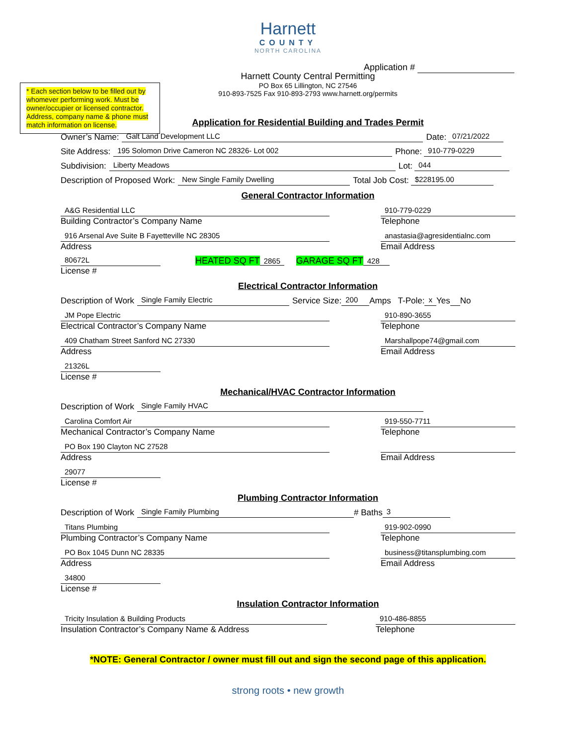Harnett
COUNTY
NORTH CAROLINA
Application #
Harnett County Central Permitting
PO Box 65 Lillington, NC 27546
910-893-7525 Fax 910-893-2793 www.harnett.org/permits
* Each section below to be filled out by whomever performing work. Must be owner/occupier or licensed contractor. Address, company name & phone must match information on license.
Application for Residential Building and Trades Permit
Owner’s Name: Galt Land Development LLC Date: 07/21/2022
Site Address: 195 Solomon Drive Cameron NC 28326- Lot 002 Phone: 910-779-0229
Subdivision: Liberty Meadows Lot: 044
Description of Proposed Work: New Single Family Dwelling Total Job Cost: $228195.00
General Contractor Information
A&G Residential LLC
Building Contractor’s Company Name
910-779-0229
Telephone
916 Arsenal Ave Suite B Fayetteville NC 28305
Address
anastasia@agresidentialnc.com
Email Address
80672L
License #
HEATED SQ FT 2865 GARAGE SQ FT 428
Electrical Contractor Information
Description of Work Single Family Electric Service Size: 200 Amps T-Pole: x Yes No
JM Pope Electric
Electrical Contractor’s Company Name
910-890-3655
Telephone
409 Chatham Street Sanford NC 27330
Address
Marshallpope74@gmail.com
Email Address
21326L
License #
Mechanical/HVAC Contractor Information
Description of Work Single Family HVAC
Carolina Comfort Air
Mechanical Contractor’s Company Name
919-550-7711
Telephone
PO Box 190 Clayton NC 27528
Address
Email Address
29077
License #
Plumbing Contractor Information
Description of Work Single Family Plumbing # Baths 3
Titans Plumbing
Plumbing Contractor’s Company Name
919-902-0990
Telephone
PO Box 1045 Dunn NC 28335
Address
business@titansplumbing.com
Email Address
34800
License #
Insulation Contractor Information
Tricity Insulation & Building Products
Insulation Contractor’s Company Name & Address
910-486-8855
Telephone
*NOTE: General Contractor / owner must fill out and sign the second page of this application.
strong roots • new growth